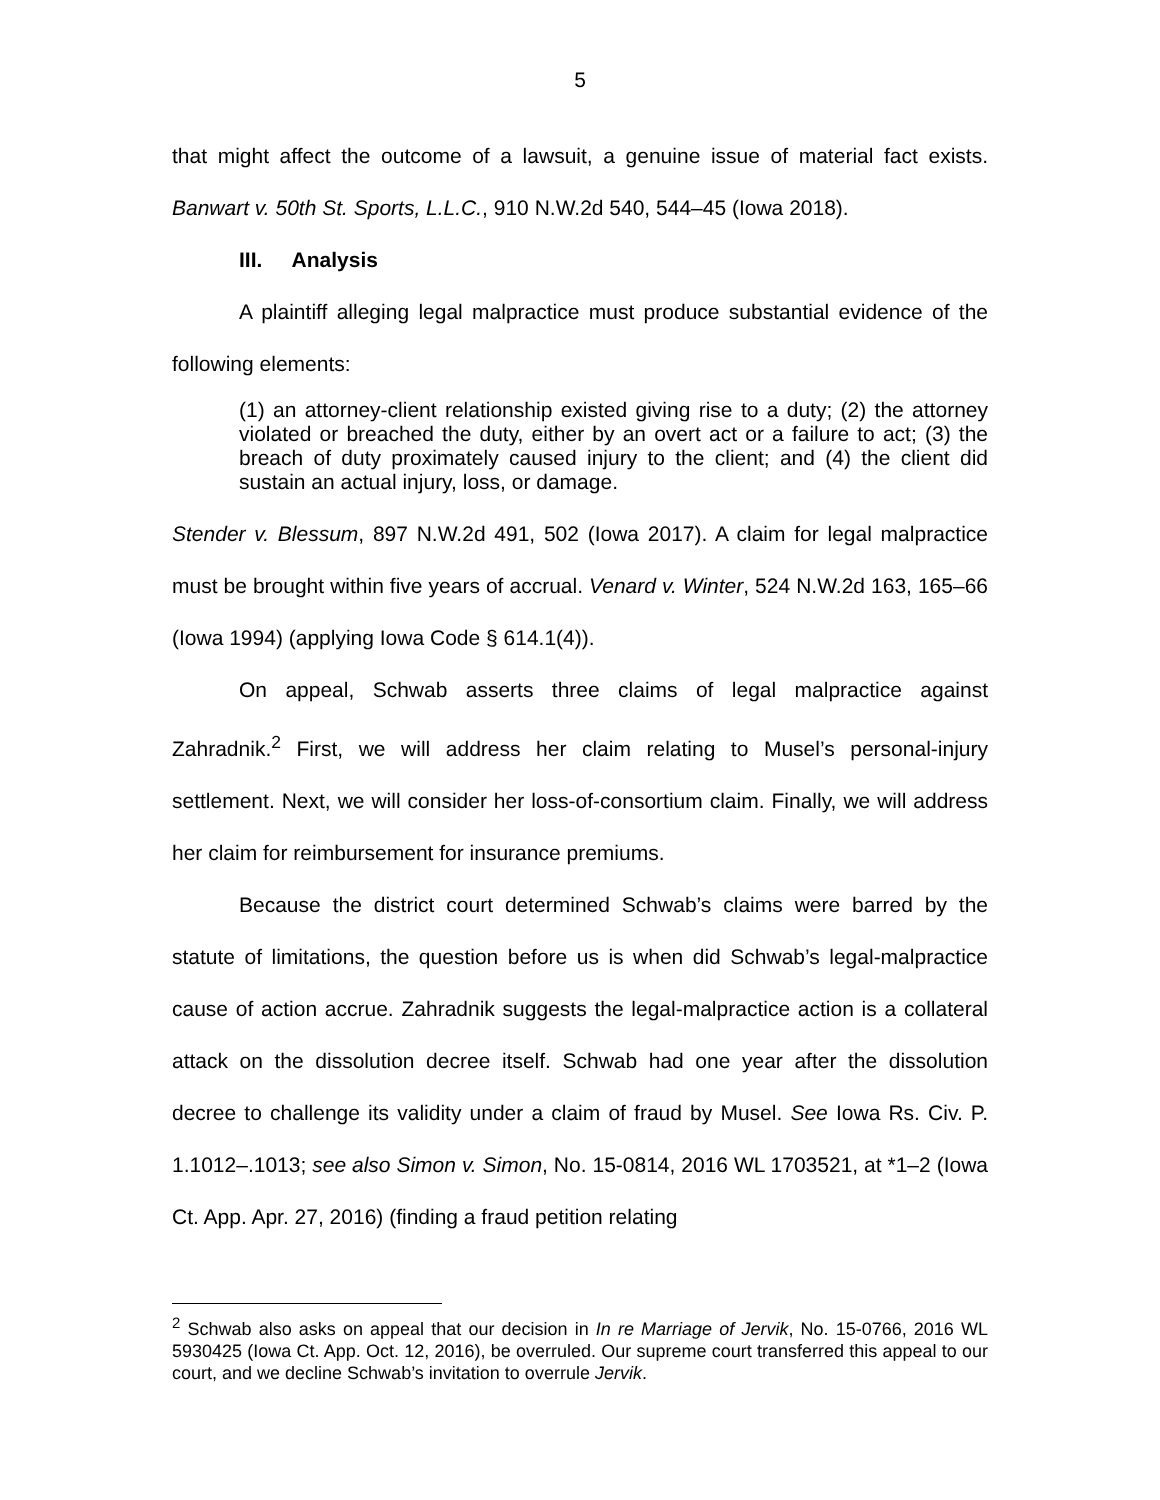5
that might affect the outcome of a lawsuit, a genuine issue of material fact exists. Banwart v. 50th St. Sports, L.L.C., 910 N.W.2d 540, 544–45 (Iowa 2018).
III. Analysis
A plaintiff alleging legal malpractice must produce substantial evidence of the following elements:
(1) an attorney-client relationship existed giving rise to a duty; (2) the attorney violated or breached the duty, either by an overt act or a failure to act; (3) the breach of duty proximately caused injury to the client; and (4) the client did sustain an actual injury, loss, or damage.
Stender v. Blessum, 897 N.W.2d 491, 502 (Iowa 2017). A claim for legal malpractice must be brought within five years of accrual. Venard v. Winter, 524 N.W.2d 163, 165–66 (Iowa 1994) (applying Iowa Code § 614.1(4)).
On appeal, Schwab asserts three claims of legal malpractice against Zahradnik.<sup>2</sup> First, we will address her claim relating to Musel’s personal-injury settlement. Next, we will consider her loss-of-consortium claim. Finally, we will address her claim for reimbursement for insurance premiums.
Because the district court determined Schwab’s claims were barred by the statute of limitations, the question before us is when did Schwab’s legal-malpractice cause of action accrue. Zahradnik suggests the legal-malpractice action is a collateral attack on the dissolution decree itself. Schwab had one year after the dissolution decree to challenge its validity under a claim of fraud by Musel. See Iowa Rs. Civ. P. 1.1012–.1013; see also Simon v. Simon, No. 15-0814, 2016 WL 1703521, at *1–2 (Iowa Ct. App. Apr. 27, 2016) (finding a fraud petition relating
<sup>2</sup> Schwab also asks on appeal that our decision in In re Marriage of Jervik, No. 15-0766, 2016 WL 5930425 (Iowa Ct. App. Oct. 12, 2016), be overruled. Our supreme court transferred this appeal to our court, and we decline Schwab’s invitation to overrule Jervik.